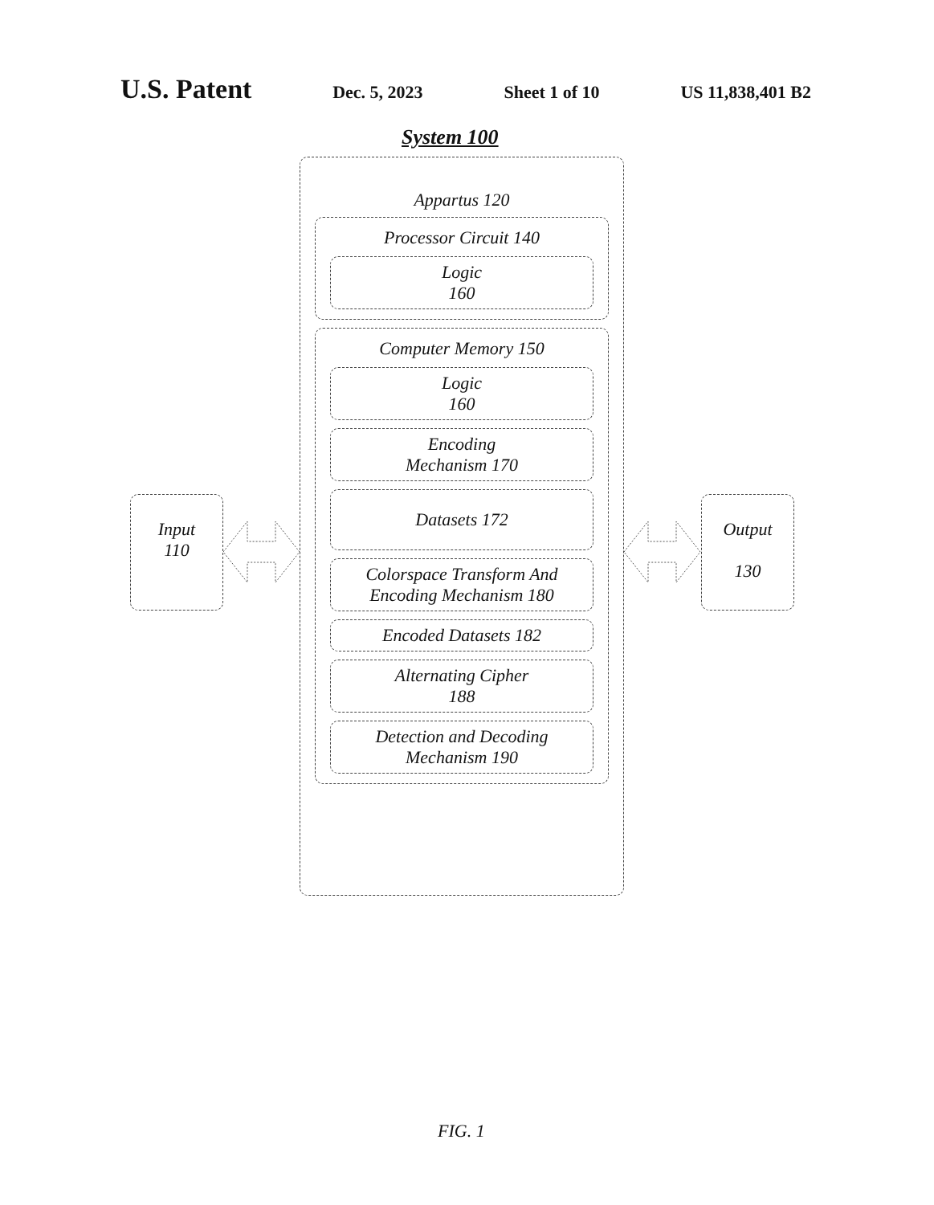U.S. Patent Dec. 5, 2023 Sheet 1 of 10 US 11,838,401 B2
System 100
Input
110
Appartus 120
Processor Circuit 140
Logic
160
Computer Memory 150
Logic
160
Encoding
Mechanism 170
Datasets 172
Colorspace Transform And
Encoding Mechanism 180
Encoded Datasets 182
Alternating Cipher
188
Detection and Decoding
Mechanism 190
Output
130
FIG. 1